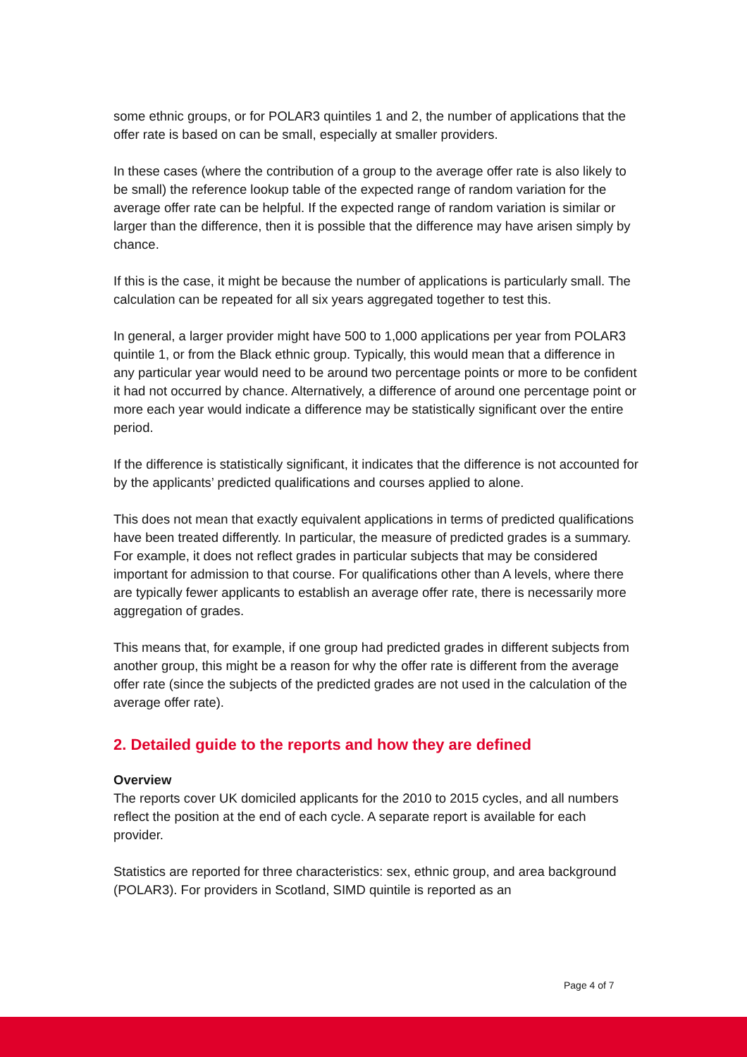some ethnic groups, or for POLAR3 quintiles 1 and 2, the number of applications that the offer rate is based on can be small, especially at smaller providers.
In these cases (where the contribution of a group to the average offer rate is also likely to be small) the reference lookup table of the expected range of random variation for the average offer rate can be helpful. If the expected range of random variation is similar or larger than the difference, then it is possible that the difference may have arisen simply by chance.
If this is the case, it might be because the number of applications is particularly small. The calculation can be repeated for all six years aggregated together to test this.
In general, a larger provider might have 500 to 1,000 applications per year from POLAR3 quintile 1, or from the Black ethnic group. Typically, this would mean that a difference in any particular year would need to be around two percentage points or more to be confident it had not occurred by chance. Alternatively, a difference of around one percentage point or more each year would indicate a difference may be statistically significant over the entire period.
If the difference is statistically significant, it indicates that the difference is not accounted for by the applicants’ predicted qualifications and courses applied to alone.
This does not mean that exactly equivalent applications in terms of predicted qualifications have been treated differently. In particular, the measure of predicted grades is a summary. For example, it does not reflect grades in particular subjects that may be considered important for admission to that course. For qualifications other than A levels, where there are typically fewer applicants to establish an average offer rate, there is necessarily more aggregation of grades.
This means that, for example, if one group had predicted grades in different subjects from another group, this might be a reason for why the offer rate is different from the average offer rate (since the subjects of the predicted grades are not used in the calculation of the average offer rate).
2. Detailed guide to the reports and how they are defined
Overview
The reports cover UK domiciled applicants for the 2010 to 2015 cycles, and all numbers reflect the position at the end of each cycle. A separate report is available for each provider.
Statistics are reported for three characteristics: sex, ethnic group, and area background (POLAR3). For providers in Scotland, SIMD quintile is reported as an
Page 4 of 7